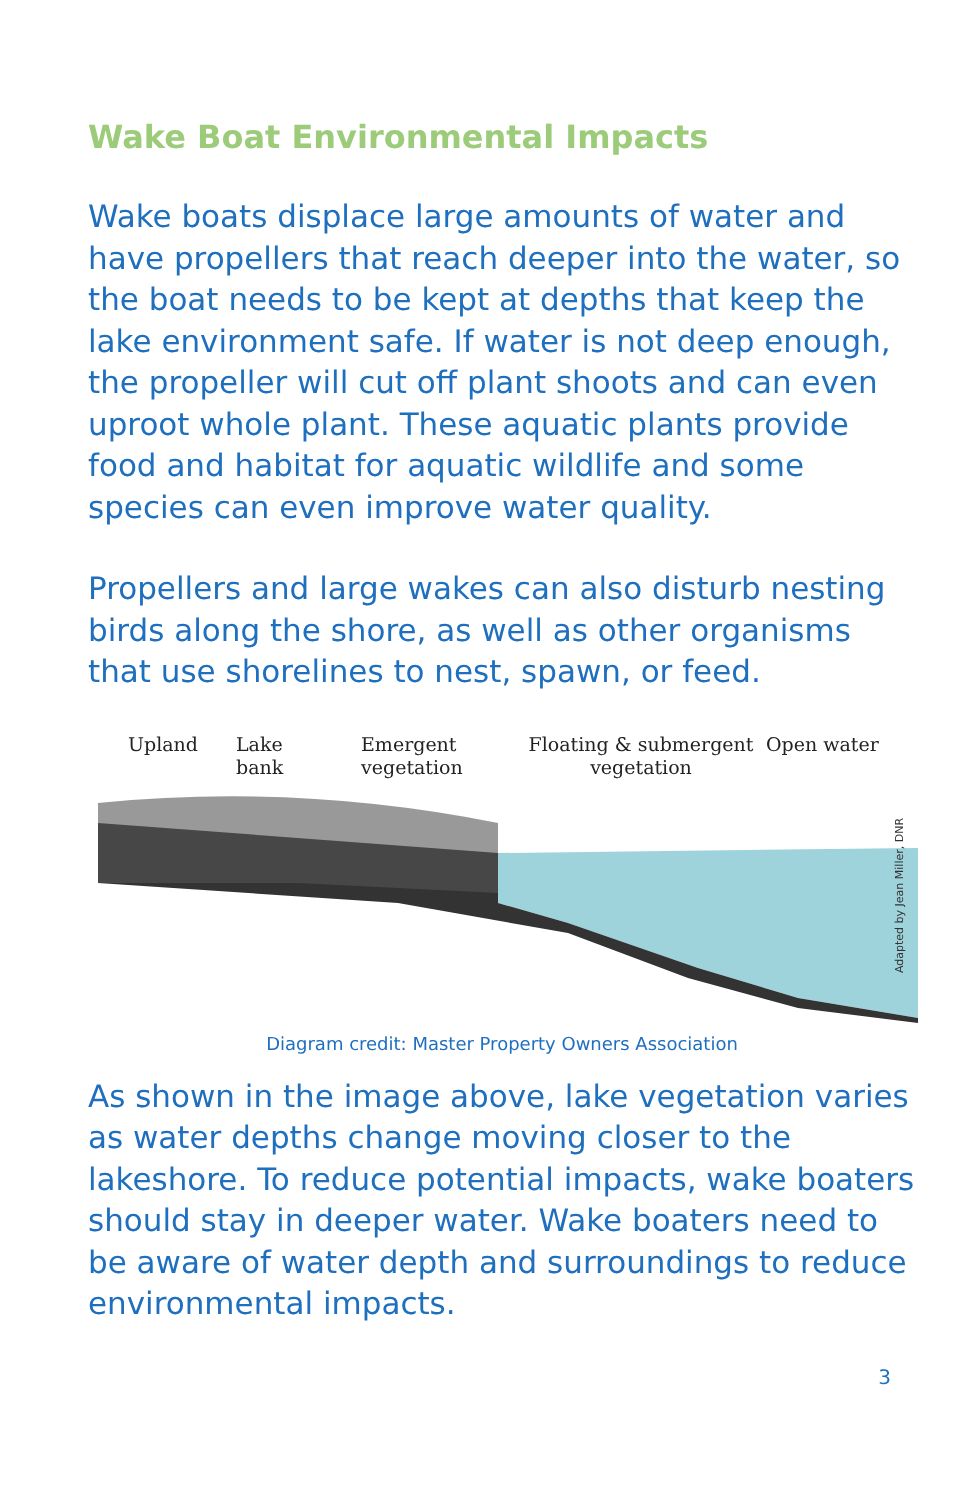Wake Boat Environmental Impacts
Wake boats displace large amounts of water and have propellers that reach deeper into the water, so the boat needs to be kept at depths that keep the lake environment safe. If water is not deep enough, the propeller will cut off plant shoots and can even uproot whole plant. These aquatic plants provide food and habitat for aquatic wildlife and some species can even improve water quality.
Propellers and large wakes can also disturb nesting birds along the shore, as well as other organisms that use shorelines to nest, spawn, or feed.
Upland Lake
bank
Emergent
vegetation
Floating & submergent
vegetation
Open water
Adapted by Jean Miller, DNR
Diagram credit: Master Property Owners Association
As shown in the image above, lake vegetation varies as water depths change moving closer to the lakeshore. To reduce potential impacts, wake boaters should stay in deeper water. Wake boaters need to be aware of water depth and surroundings to reduce environmental impacts.
3